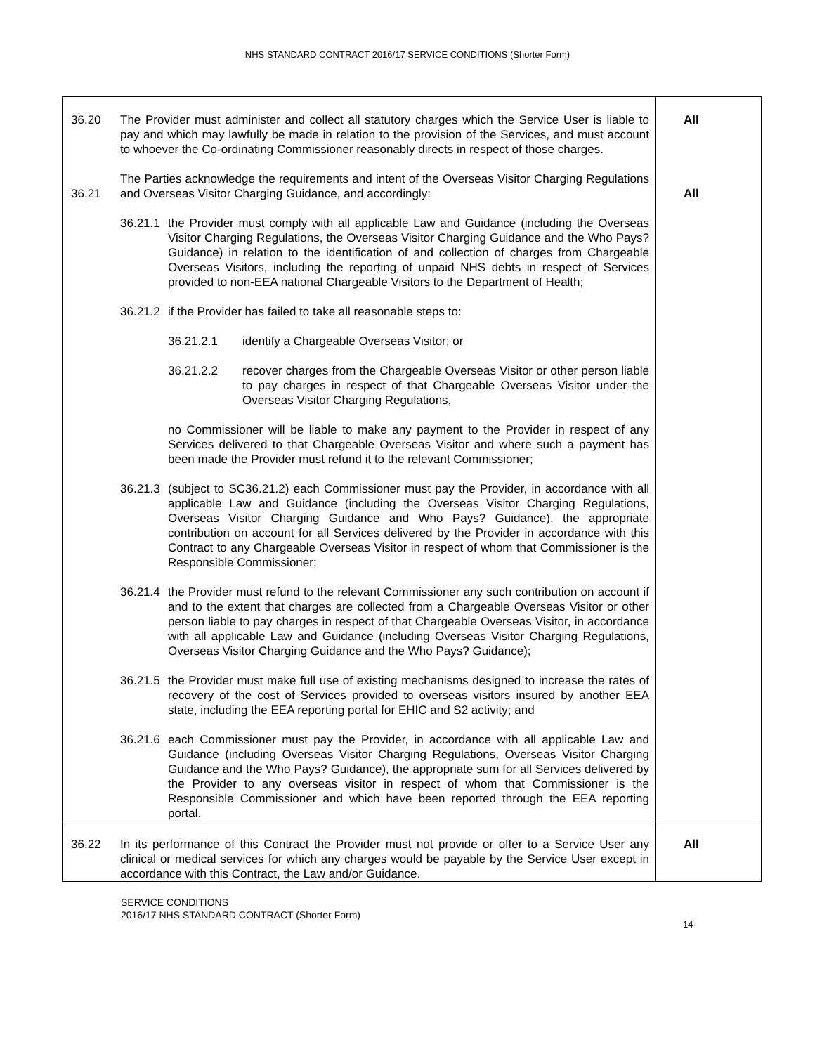NHS STANDARD CONTRACT 2016/17 SERVICE CONDITIONS (Shorter Form)
| 36.20 36.21 | The Provider must administer and collect all statutory charges which the Service User is liable to pay and which may lawfully be made in relation to the provision of the Services, and must account to whoever the Co-ordinating Commissioner reasonably directs in respect of those charges. The Parties acknowledge the requirements and intent of the Overseas Visitor Charging Regulations and Overseas Visitor Charging Guidance, and accordingly: 36.21.1 the Provider must comply with all applicable Law and Guidance (including the Overseas Visitor Charging Regulations, the Overseas Visitor Charging Guidance and the Who Pays? Guidance) in relation to the identification of and collection of charges from Chargeable Overseas Visitors, including the reporting of unpaid NHS debts in respect of Services provided to non-EEA national Chargeable Visitors to the Department of Health; 36.21.2 if the Provider has failed to take all reasonable steps to: 36.21.2.1 identify a Chargeable Overseas Visitor; or 36.21.2.2 recover charges from the Chargeable Overseas Visitor or other person liable to pay charges in respect of that Chargeable Overseas Visitor under the Overseas Visitor Charging Regulations, no Commissioner will be liable to make any payment to the Provider in respect of any Services delivered to that Chargeable Overseas Visitor and where such a payment has been made the Provider must refund it to the relevant Commissioner; 36.21.3 (subject to SC36.21.2) each Commissioner must pay the Provider, in accordance with all applicable Law and Guidance (including the Overseas Visitor Charging Regulations, Overseas Visitor Charging Guidance and Who Pays? Guidance), the appropriate contribution on account for all Services delivered by the Provider in accordance with this Contract to any Chargeable Overseas Visitor in respect of whom that Commissioner is the Responsible Commissioner; 36.21.4 the Provider must refund to the relevant Commissioner any such contribution on account if and to the extent that charges are collected from a Chargeable Overseas Visitor or other person liable to pay charges in respect of that Chargeable Overseas Visitor, in accordance with all applicable Law and Guidance (including Overseas Visitor Charging Regulations, Overseas Visitor Charging Guidance and the Who Pays? Guidance); 36.21.5 the Provider must make full use of existing mechanisms designed to increase the rates of recovery of the cost of Services provided to overseas visitors insured by another EEA state, including the EEA reporting portal for EHIC and S2 activity; and 36.21.6 each Commissioner must pay the Provider, in accordance with all applicable Law and Guidance (including Overseas Visitor Charging Regulations, Overseas Visitor Charging Guidance and the Who Pays? Guidance), the appropriate sum for all Services delivered by the Provider to any overseas visitor in respect of whom that Commissioner is the Responsible Commissioner and which have been reported through the EEA reporting portal. | All All |
| 36.22 | In its performance of this Contract the Provider must not provide or offer to a Service User any clinical or medical services for which any charges would be payable by the Service User except in accordance with this Contract, the Law and/or Guidance. | All |
SERVICE CONDITIONS
2016/17 NHS STANDARD CONTRACT (Shorter Form)
14